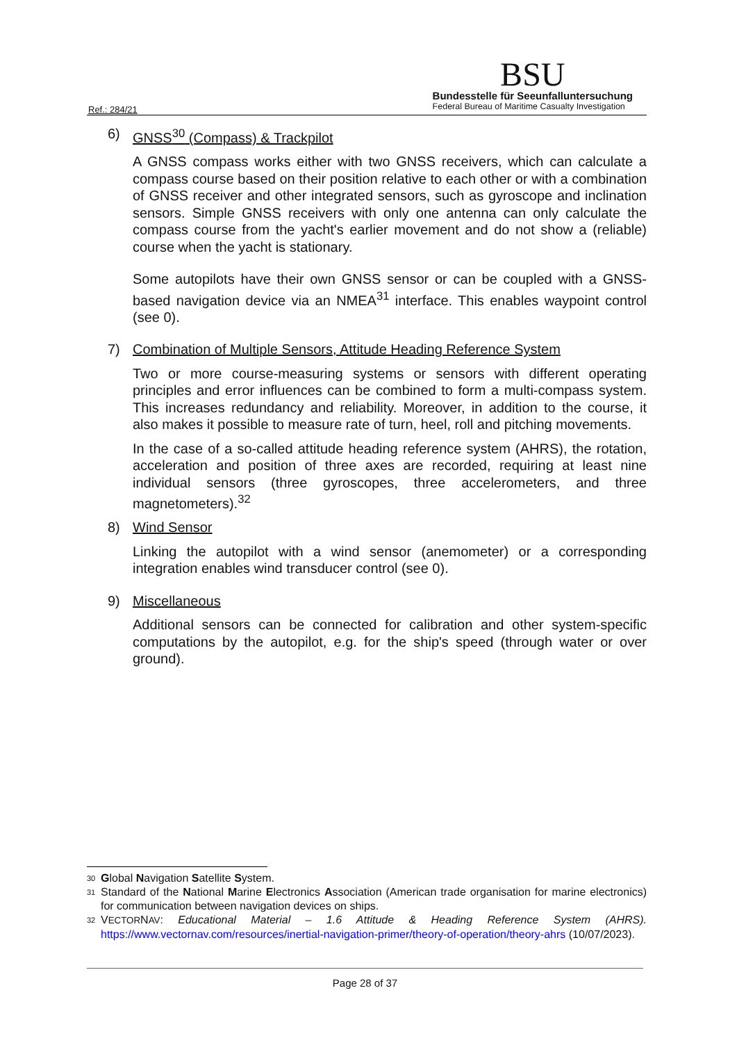Ref.: 284/21
BSU
Bundesstelle für Seeunfalluntersuchung
Federal Bureau of Maritime Casualty Investigation
6) GNSS<sup>30</sup> (Compass) & Trackpilot
A GNSS compass works either with two GNSS receivers, which can calculate a compass course based on their position relative to each other or with a combination of GNSS receiver and other integrated sensors, such as gyroscope and inclination sensors. Simple GNSS receivers with only one antenna can only calculate the compass course from the yacht's earlier movement and do not show a (reliable) course when the yacht is stationary.
Some autopilots have their own GNSS sensor or can be coupled with a GNSS-based navigation device via an NMEA<sup>31</sup> interface. This enables waypoint control (see 0).
7) Combination of Multiple Sensors, Attitude Heading Reference System
Two or more course-measuring systems or sensors with different operating principles and error influences can be combined to form a multi-compass system. This increases redundancy and reliability. Moreover, in addition to the course, it also makes it possible to measure rate of turn, heel, roll and pitching movements.
In the case of a so-called attitude heading reference system (AHRS), the rotation, acceleration and position of three axes are recorded, requiring at least nine individual sensors (three gyroscopes, three accelerometers, and three magnetometers).<sup>32</sup>
8) Wind Sensor
Linking the autopilot with a wind sensor (anemometer) or a corresponding integration enables wind transducer control (see 0).
9) Miscellaneous
Additional sensors can be connected for calibration and other system-specific computations by the autopilot, e.g. for the ship's speed (through water or over ground).
30 Global Navigation Satellite System.
31 Standard of the National Marine Electronics Association (American trade organisation for marine electronics) for communication between navigation devices on ships.
32 VECTORNAV: Educational Material – 1.6 Attitude & Heading Reference System (AHRS). https://www.vectornav.com/resources/inertial-navigation-primer/theory-of-operation/theory-ahrs (10/07/2023).
Page 28 of 37